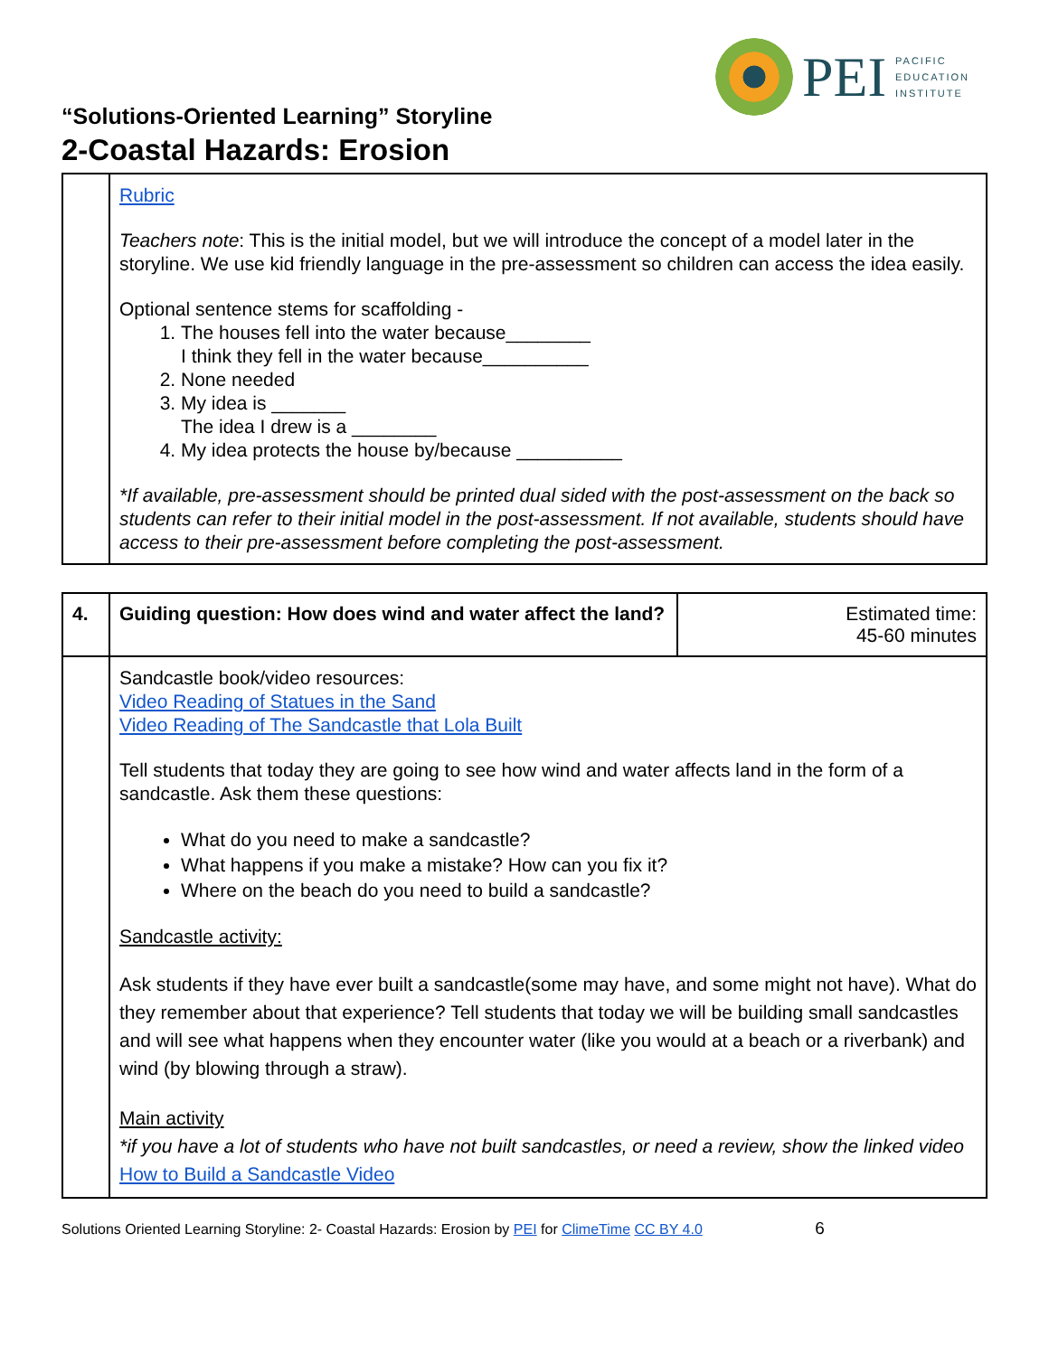PEI
PACIFIC
EDUCATION
INSTITUTE
“Solutions-Oriented Learning” Storyline
2-Coastal Hazards: Erosion
| | Rubric Teachers note : This is the initial model, but we will introduce the concept of a model later in the storyline. We use kid friendly language in the pre-assessment so children can access the idea easily. Optional sentence stems for scaffolding - 1. The houses fell into the water because________ I think they fell in the water because__________ 2. None needed 3. My idea is _______ The idea I drew is a ________ 4. My idea protects the house by/because __________ *If available, pre-assessment should be printed dual sided with the post-assessment on the back so students can refer to their initial model in the post-assessment. If not available, students should have access to their pre-assessment before completing the post-assessment. |
| 4. | Guiding question: How does wind and water affect the land? | Estimated time: 45-60 minutes |
| | Sandcastle book/video resources: Video Reading of Statues in the Sand Video Reading of The Sandcastle that Lola Built Tell students that today they are going to see how wind and water affects land in the form of a sandcastle. Ask them these questions: What do you need to make a sandcastle? What happens if you make a mistake? How can you fix it? Where on the beach do you need to build a sandcastle? Sandcastle activity: Ask students if they have ever built a sandcastle(some may have, and some might not have). What do they remember about that experience? Tell students that today we will be building small sandcastles and will see what happens when they encounter water (like you would at a beach or a riverbank) and wind (by blowing through a straw). Main activity *if you have a lot of students who have not built sandcastles, or need a review, show the linked video How to Build a Sandcastle Video | |
Solutions Oriented Learning Storyline: 2- Coastal Hazards: Erosion by PEI for ClimeTime CC BY 4.0 6